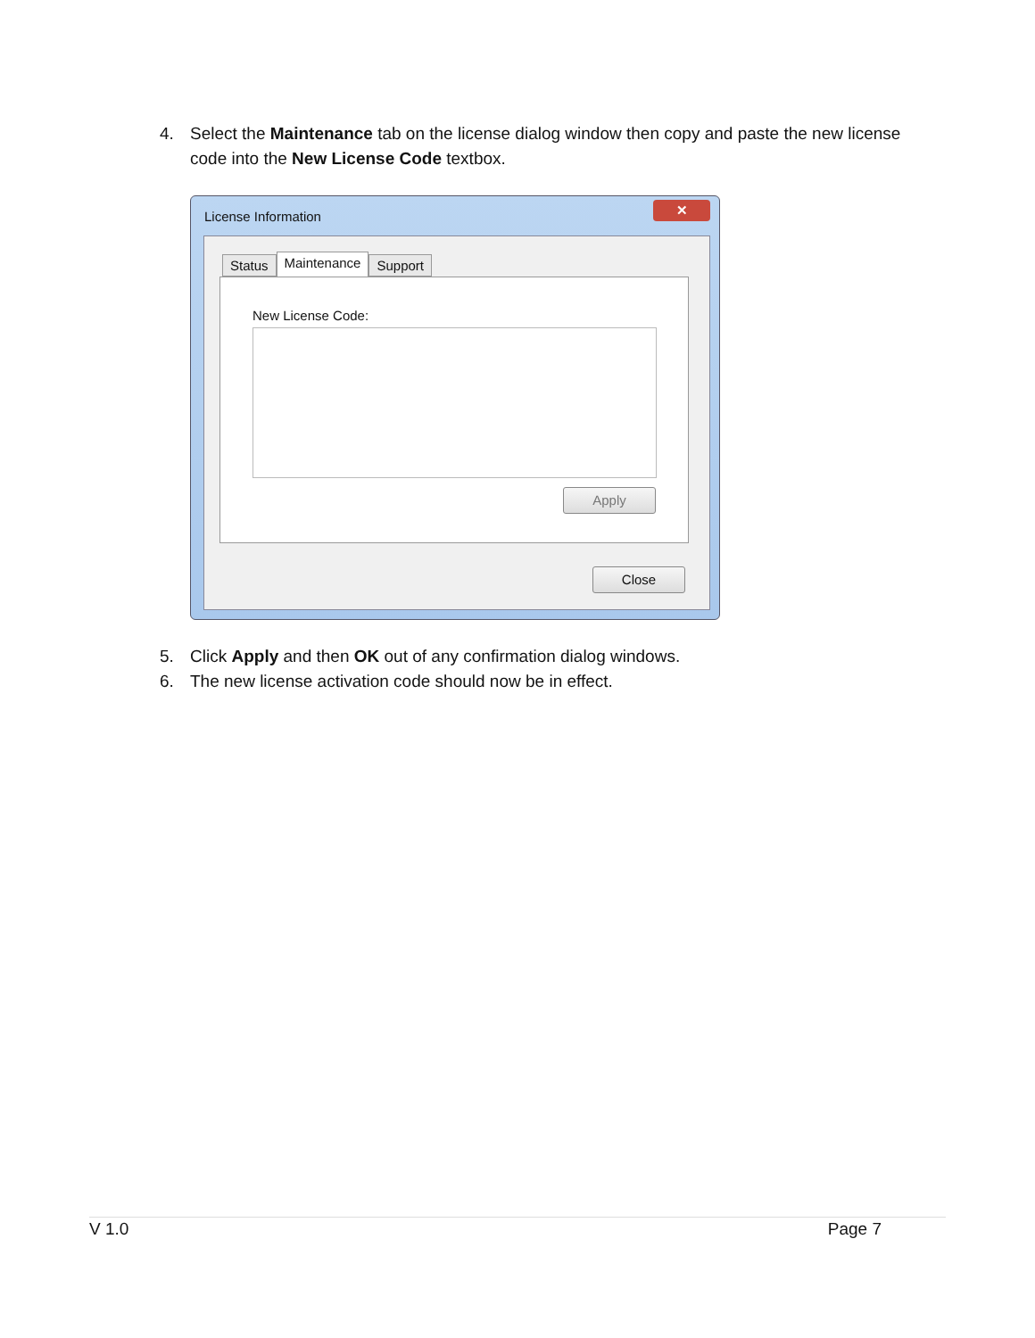4. Select the Maintenance tab on the license dialog window then copy and paste the new license code into the New License Code textbox.
License Information
✕
Status Maintenance Support
New License Code:
Apply
Close
5. Click Apply and then OK out of any confirmation dialog windows.
6. The new license activation code should now be in effect.
V 1.0 Page 7